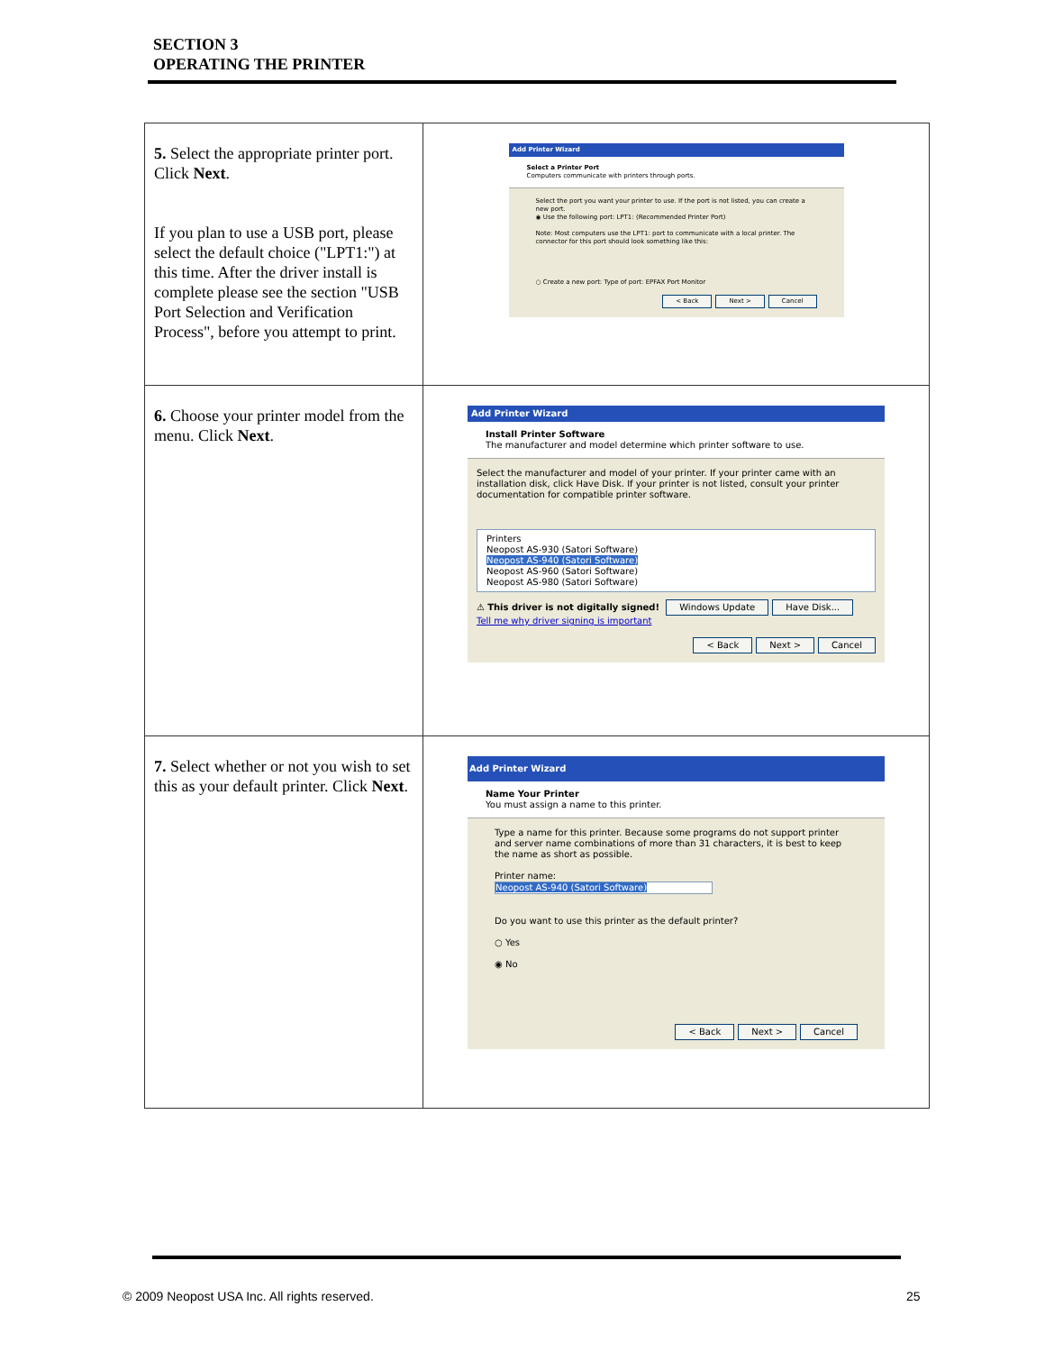SECTION 3
OPERATING THE PRINTER
| 5. Select the appropriate printer port. Click Next . If you plan to use a USB port, please select the default choice ("LPT1:") at this time. After the driver install is complete please see the section "USB Port Selection and Verification Process", before you attempt to print. | Add Printer Wizard Select a Printer Port Computers communicate with printers through ports. Select the port you want your printer to use. If the port is not listed, you can create a new port. ◉ Use the following port: LPT1: (Recommended Printer Port) Note: Most computers use the LPT1: port to communicate with a local printer. The connector for this port should look something like this: ○ Create a new port: Type of port: EPFAX Port Monitor < Back Next > Cancel |
| 6. Choose your printer model from the menu. Click Next . | Add Printer Wizard Install Printer Software The manufacturer and model determine which printer software to use. Select the manufacturer and model of your printer. If your printer came with an installation disk, click Have Disk. If your printer is not listed, consult your printer documentation for compatible printer software. Printers Neopost AS-930 (Satori Software) Neopost AS-940 (Satori Software) Neopost AS-960 (Satori Software) Neopost AS-980 (Satori Software) ⚠ This driver is not digitally signed! Windows Update Have Disk... Tell me why driver signing is important < Back Next > Cancel |
| 7. Select whether or not you wish to set this as your default printer. Click Next . | Add Printer Wizard Name Your Printer You must assign a name to this printer. Type a name for this printer. Because some programs do not support printer and server name combinations of more than 31 characters, it is best to keep the name as short as possible. Printer name: Neopost AS-940 (Satori Software) Do you want to use this printer as the default printer? ○ Yes ◉ No < Back Next > Cancel |
© 2009 Neopost USA Inc. All rights reserved.
25